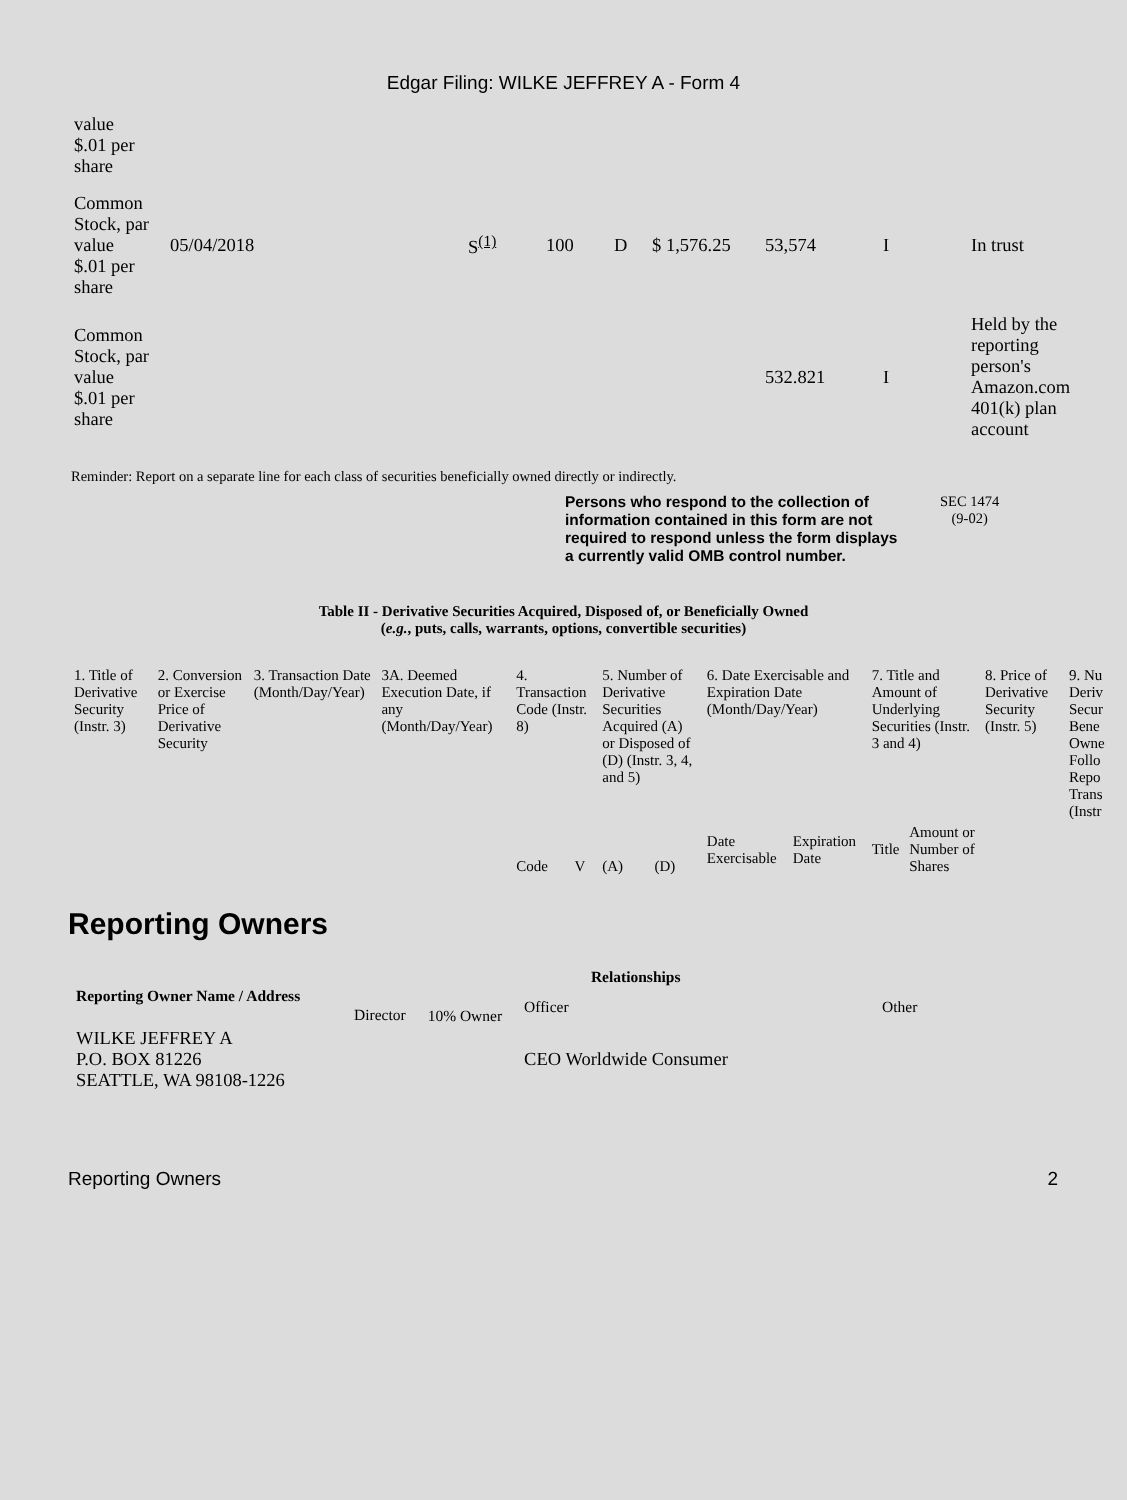Edgar Filing: WILKE JEFFREY A - Form 4
| value $.01 per share | | | | | | | | |
| Common Stock, par value $.01 per share | 05/04/2018 | S<sup>(1)</sup> | 100 | D | $ 1,576.25 | 53,574 | I | In trust |
| Common Stock, par value $.01 per share | | | | | | 532.821 | I | Held by the reporting person's Amazon.com 401(k) plan account |
Reminder: Report on a separate line for each class of securities beneficially owned directly or indirectly.
Persons who respond to the collection of information contained in this form are not required to respond unless the form displays a currently valid OMB control number.
SEC 1474
(9-02)
Table II - Derivative Securities Acquired, Disposed of, or Beneficially Owned
(e.g., puts, calls, warrants, options, convertible securities)
| 1. Title of Derivative Security (Instr. 3) | 2. Conversion or Exercise Price of Derivative Security | 3. Transaction Date (Month/Day/Year) | 3A. Deemed Execution Date, if any (Month/Day/Year) | 4. Transaction Code (Instr. 8) | | 5. Number of Derivative Securities Acquired (A) or Disposed of (D) (Instr. 3, 4, and 5) | | 6. Date Exercisable and Expiration Date (Month/Day/Year) | | 7. Title and Amount of Underlying Securities (Instr. 3 and 4) | | 8. Price of Derivative Security (Instr. 5) | 9. Nu Deriv Secur Bene Owne Follo Repo Trans (Instr |
| | | | | Code | V | (A) | (D) | Date Exercisable | Expiration Date | Title | Amount or Number of Shares | | |
Reporting Owners
| Reporting Owner Name / Address | Relationships | | | |
| --- | --- | --- | --- | --- |
| | Director | 10% Owner | Officer | Other |
| WILKE JEFFREY A P.O. BOX 81226 SEATTLE, WA 98108-1226 | | | CEO Worldwide Consumer | |
Reporting Owners 2